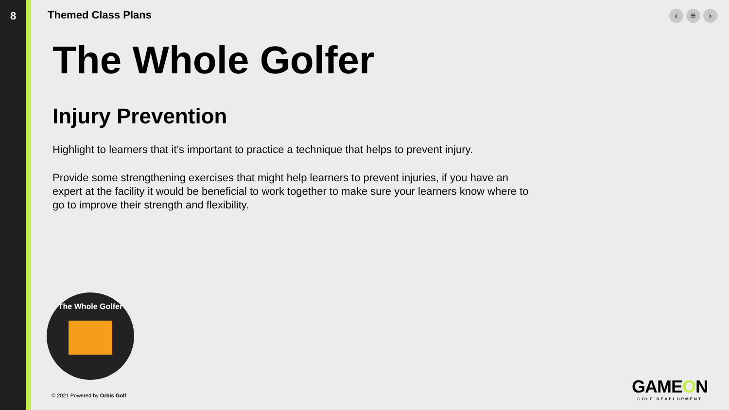8 ‹ ≡ ›
Themed Class Plans
The Whole Golfer
Injury Prevention
Highlight to learners that it’s important to practice a technique that helps to prevent injury.
Provide some strengthening exercises that might help learners to prevent injuries, if you have an expert at the facility it would be beneficial to work together to make sure your learners know where to go to improve their strength and flexibility.
The Whole Golfer
© 2021 Powered by Orbis Golf
GAMEON
GOLF DEVELOPMENT